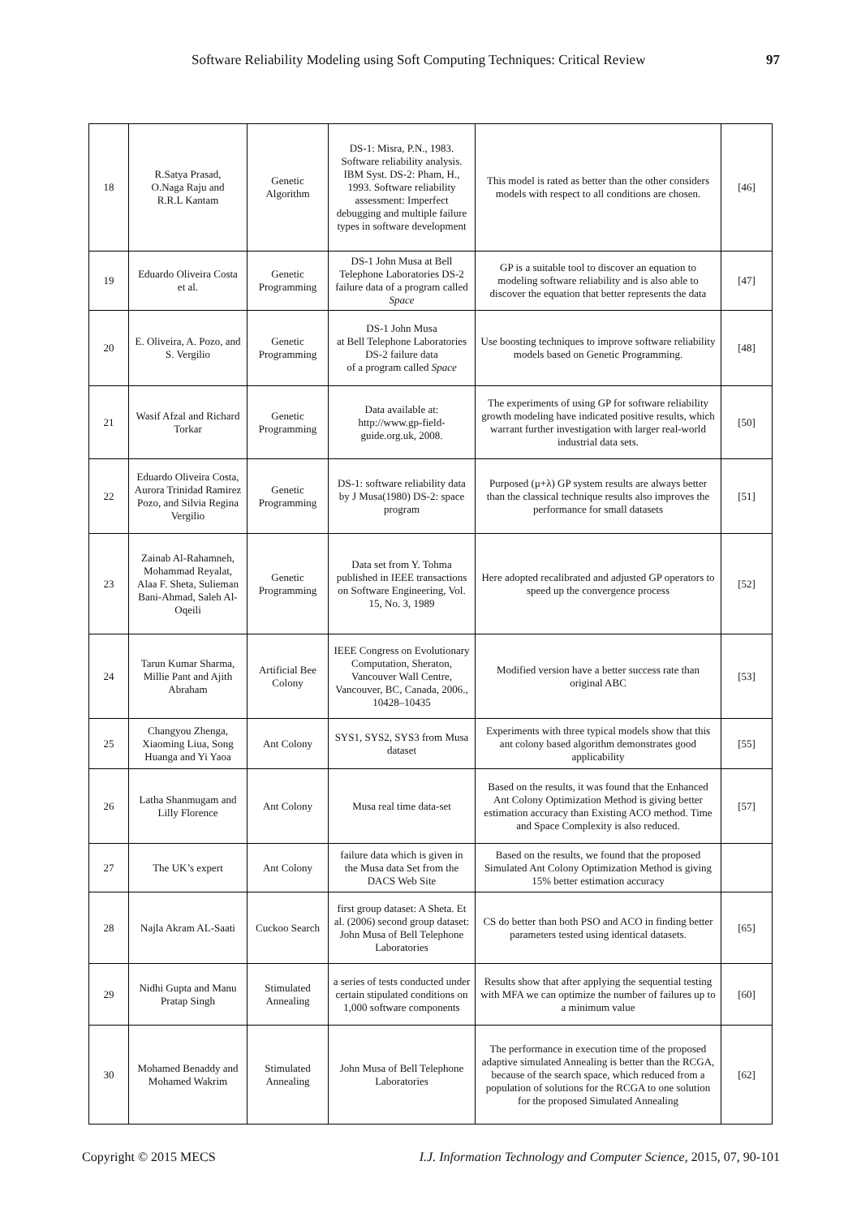Software Reliability Modeling using Soft Computing Techniques: Critical Review 97
| 18 | R.Satya Prasad, O.Naga Raju and R.R.L Kantam | Genetic Algorithm | DS-1: Misra, P.N., 1983. Software reliability analysis. IBM Syst. DS-2: Pham, H., 1993. Software reliability assessment: Imperfect debugging and multiple failure types in software development | This model is rated as better than the other considers models with respect to all conditions are chosen. | [46] |
| 19 | Eduardo Oliveira Costa et al. | Genetic Programming | DS-1 John Musa at Bell Telephone Laboratories DS-2 failure data of a program called Space | GP is a suitable tool to discover an equation to modeling software reliability and is also able to discover the equation that better represents the data | [47] |
| 20 | E. Oliveira, A. Pozo, and S. Vergilio | Genetic Programming | DS-1 John Musa at Bell Telephone Laboratories DS-2 failure data of a program called Space | Use boosting techniques to improve software reliability models based on Genetic Programming. | [48] |
| 21 | Wasif Afzal and Richard Torkar | Genetic Programming | Data available at: http://www.gp-field-guide.org.uk, 2008. | The experiments of using GP for software reliability growth modeling have indicated positive results, which warrant further investigation with larger real-world industrial data sets. | [50] |
| 22 | Eduardo Oliveira Costa, Aurora Trinidad Ramirez Pozo, and Silvia Regina Vergilio | Genetic Programming | DS-1: software reliability data by J Musa(1980) DS-2: space program | Purposed (μ+λ) GP system results are always better than the classical technique results also improves the performance for small datasets | [51] |
| 23 | Zainab Al-Rahamneh, Mohammad Reyalat, Alaa F. Sheta, Sulieman Bani-Ahmad, Saleh Al-Oqeili | Genetic Programming | Data set from Y. Tohma published in IEEE transactions on Software Engineering, Vol. 15, No. 3, 1989 | Here adopted recalibrated and adjusted GP operators to speed up the convergence process | [52] |
| 24 | Tarun Kumar Sharma, Millie Pant and Ajith Abraham | Artificial Bee Colony | IEEE Congress on Evolutionary Computation, Sheraton, Vancouver Wall Centre, Vancouver, BC, Canada, 2006., 10428–10435 | Modified version have a better success rate than original ABC | [53] |
| 25 | Changyou Zhenga, Xiaoming Liua, Song Huanga and Yi Yaoa | Ant Colony | SYS1, SYS2, SYS3 from Musa dataset | Experiments with three typical models show that this ant colony based algorithm demonstrates good applicability | [55] |
| 26 | Latha Shanmugam and Lilly Florence | Ant Colony | Musa real time data-set | Based on the results, it was found that the Enhanced Ant Colony Optimization Method is giving better estimation accuracy than Existing ACO method. Time and Space Complexity is also reduced. | [57] |
| 27 | The UK’s expert | Ant Colony | failure data which is given in the Musa data Set from the DACS Web Site | Based on the results, we found that the proposed Simulated Ant Colony Optimization Method is giving 15% better estimation accuracy | |
| 28 | Najla Akram AL-Saati | Cuckoo Search | first group dataset: A Sheta. Et al. (2006) second group dataset: John Musa of Bell Telephone Laboratories | CS do better than both PSO and ACO in finding better parameters tested using identical datasets. | [65] |
| 29 | Nidhi Gupta and Manu Pratap Singh | Stimulated Annealing | a series of tests conducted under certain stipulated conditions on 1,000 software components | Results show that after applying the sequential testing with MFA we can optimize the number of failures up to a minimum value | [60] |
| 30 | Mohamed Benaddy and Mohamed Wakrim | Stimulated Annealing | John Musa of Bell Telephone Laboratories | The performance in execution time of the proposed adaptive simulated Annealing is better than the RCGA, because of the search space, which reduced from a population of solutions for the RCGA to one solution for the proposed Simulated Annealing | [62] |
Copyright © 2015 MECS I.J. Information Technology and Computer Science, 2015, 07, 90-101